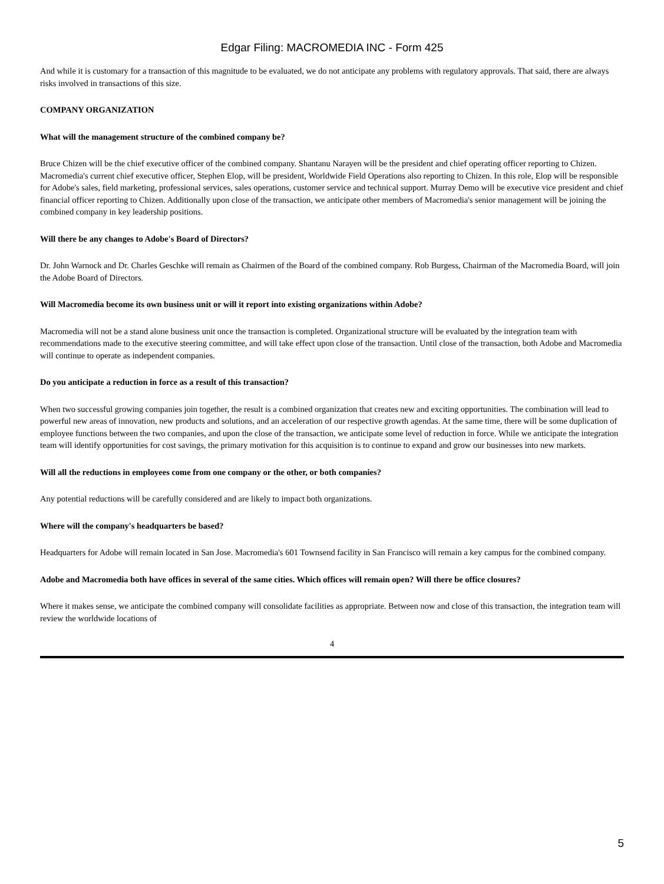Edgar Filing: MACROMEDIA INC - Form 425
And while it is customary for a transaction of this magnitude to be evaluated, we do not anticipate any problems with regulatory approvals. That said, there are always risks involved in transactions of this size.
COMPANY ORGANIZATION
What will the management structure of the combined company be?
Bruce Chizen will be the chief executive officer of the combined company. Shantanu Narayen will be the president and chief operating officer reporting to Chizen. Macromedia's current chief executive officer, Stephen Elop, will be president, Worldwide Field Operations also reporting to Chizen. In this role, Elop will be responsible for Adobe's sales, field marketing, professional services, sales operations, customer service and technical support. Murray Demo will be executive vice president and chief financial officer reporting to Chizen. Additionally upon close of the transaction, we anticipate other members of Macromedia's senior management will be joining the combined company in key leadership positions.
Will there be any changes to Adobe's Board of Directors?
Dr. John Warnock and Dr. Charles Geschke will remain as Chairmen of the Board of the combined company. Rob Burgess, Chairman of the Macromedia Board, will join the Adobe Board of Directors.
Will Macromedia become its own business unit or will it report into existing organizations within Adobe?
Macromedia will not be a stand alone business unit once the transaction is completed. Organizational structure will be evaluated by the integration team with recommendations made to the executive steering committee, and will take effect upon close of the transaction. Until close of the transaction, both Adobe and Macromedia will continue to operate as independent companies.
Do you anticipate a reduction in force as a result of this transaction?
When two successful growing companies join together, the result is a combined organization that creates new and exciting opportunities. The combination will lead to powerful new areas of innovation, new products and solutions, and an acceleration of our respective growth agendas. At the same time, there will be some duplication of employee functions between the two companies, and upon the close of the transaction, we anticipate some level of reduction in force. While we anticipate the integration team will identify opportunities for cost savings, the primary motivation for this acquisition is to continue to expand and grow our businesses into new markets.
Will all the reductions in employees come from one company or the other, or both companies?
Any potential reductions will be carefully considered and are likely to impact both organizations.
Where will the company's headquarters be based?
Headquarters for Adobe will remain located in San Jose. Macromedia's 601 Townsend facility in San Francisco will remain a key campus for the combined company.
Adobe and Macromedia both have offices in several of the same cities. Which offices will remain open? Will there be office closures?
Where it makes sense, we anticipate the combined company will consolidate facilities as appropriate. Between now and close of this transaction, the integration team will review the worldwide locations of
4
5